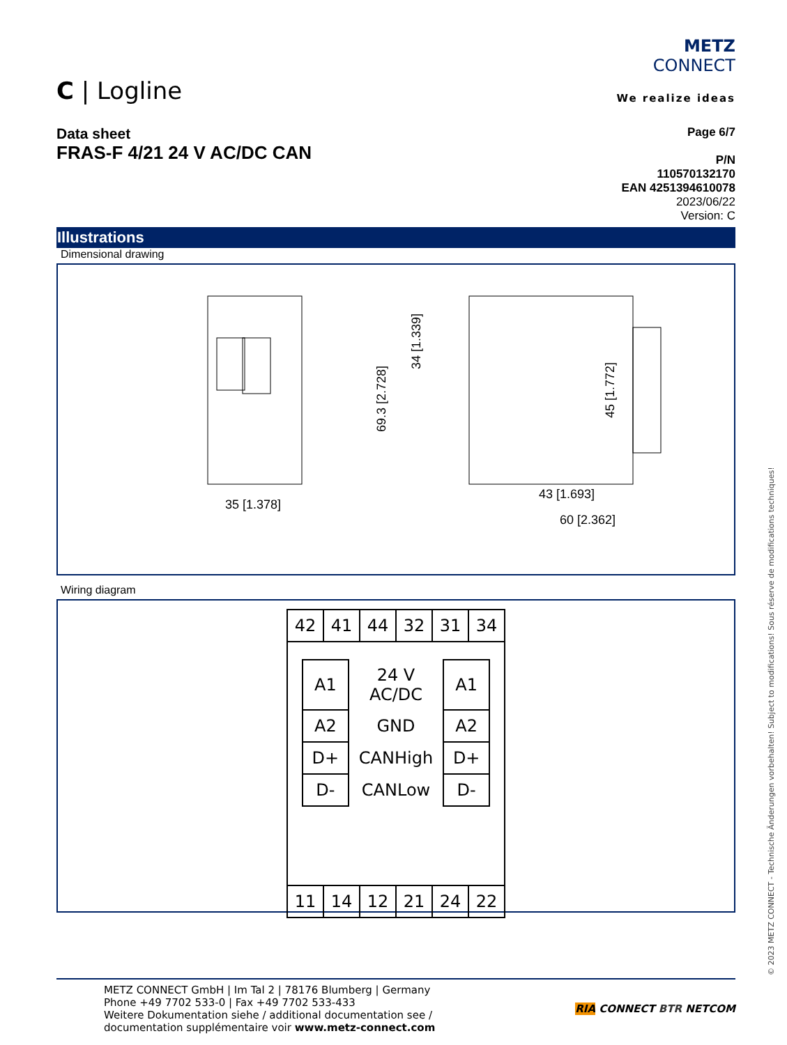C | Logline
METZ
CONNECT
We realize ideas
Data sheet
FRAS-F 4/21 24 V AC/DC CAN
Page 6/7
P/N
110570132170
EAN 4251394610078
2023/06/22
Version: C
Illustrations
Dimensional drawing
35 [1.378]
43 [1.693]
60 [2.362]
69.3 [2.728]
34 [1.339]
45 [1.772]
Wiring diagram
| 42 | 41 | 44 | 32 | 31 | 34 |
| / A1 / 24 V AC/DC / A1 / / A2 / GND / A2 / / D+ / CANHigh / D+ / / D- / CANLow / D- / | | | | | |
| 11 | 14 | 12 | 21 | 24 | 22 |
METZ CONNECT GmbH | Im Tal 2 | 78176 Blumberg | Germany
Phone +49 7702 533-0 | Fax +49 7702 533-433
Weitere Dokumentation siehe / additional documentation see /
documentation supplémentaire voir www.metz-connect.com
RIA CONNECT BTR NETCOM
© 2023 METZ CONNECT - Technische Änderungen vorbehalten! Subject to modifications! Sous réserve de modifications techniques!